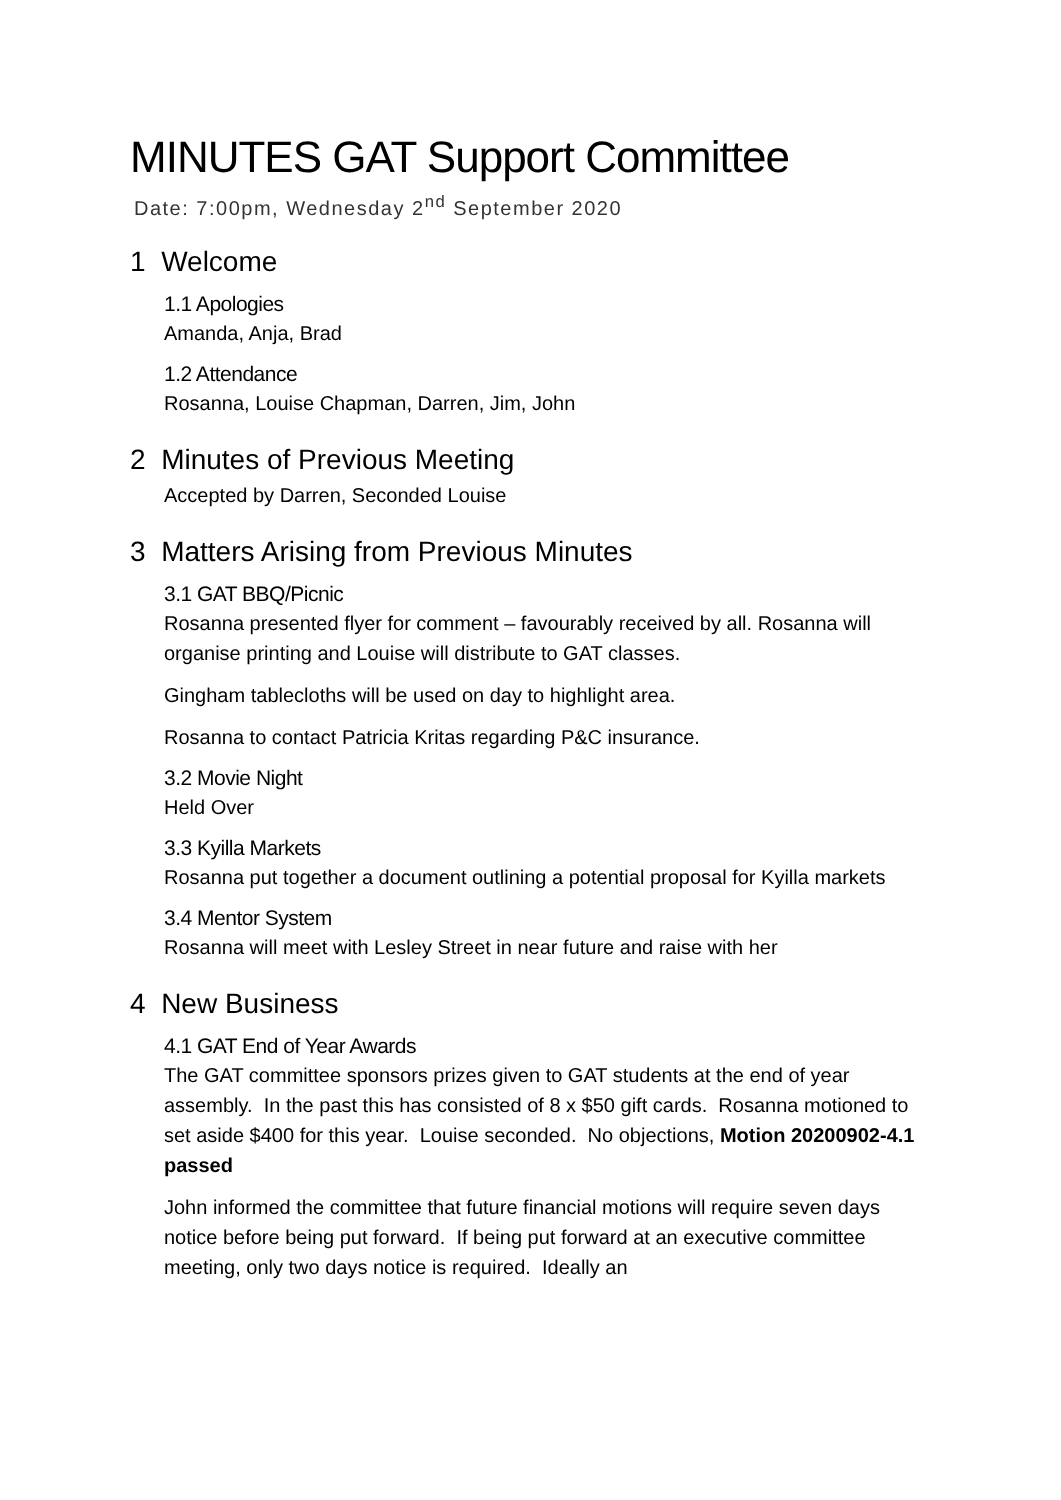MINUTES GAT Support Committee
Date: 7:00pm, Wednesday 2<sup>nd</sup> September 2020
1 Welcome
1.1 Apologies
Amanda, Anja, Brad
1.2 Attendance
Rosanna, Louise Chapman, Darren, Jim, John
2 Minutes of Previous Meeting
Accepted by Darren, Seconded Louise
3 Matters Arising from Previous Minutes
3.1 GAT BBQ/Picnic
Rosanna presented flyer for comment – favourably received by all. Rosanna will organise printing and Louise will distribute to GAT classes.
Gingham tablecloths will be used on day to highlight area.
Rosanna to contact Patricia Kritas regarding P&C insurance.
3.2 Movie Night
Held Over
3.3 Kyilla Markets
Rosanna put together a document outlining a potential proposal for Kyilla markets
3.4 Mentor System
Rosanna will meet with Lesley Street in near future and raise with her
4 New Business
4.1 GAT End of Year Awards
The GAT committee sponsors prizes given to GAT students at the end of year assembly. In the past this has consisted of 8 x $50 gift cards. Rosanna motioned to set aside $400 for this year. Louise seconded. No objections, Motion 20200902-4.1 passed
John informed the committee that future financial motions will require seven days notice before being put forward. If being put forward at an executive committee meeting, only two days notice is required. Ideally an